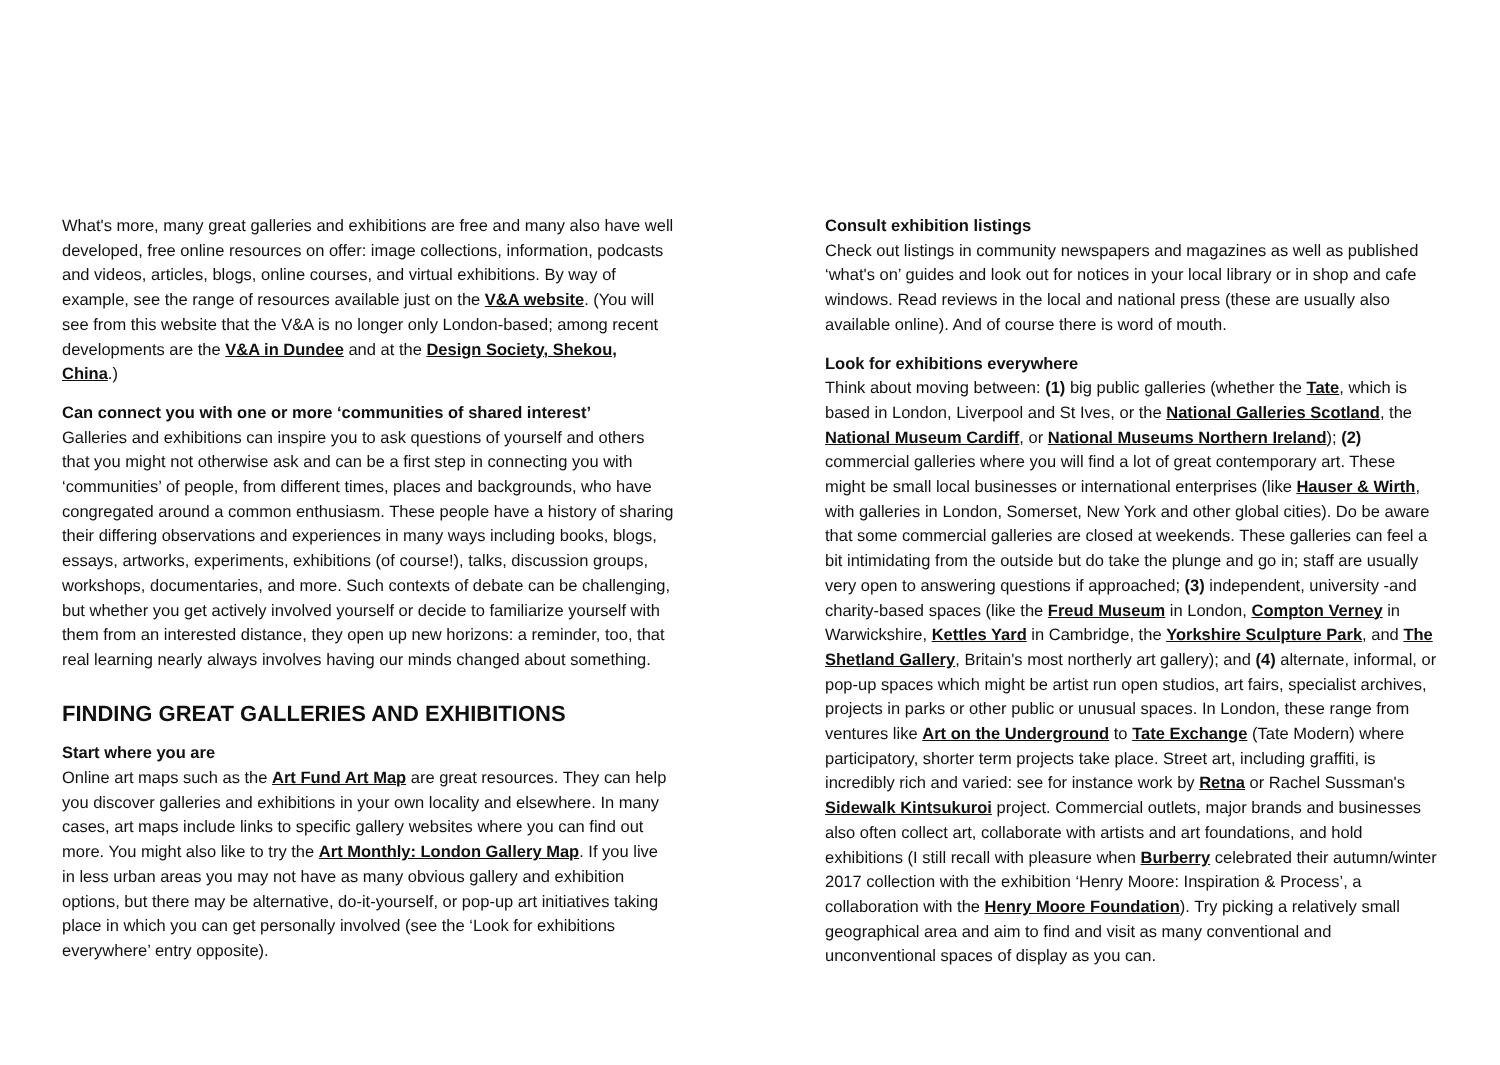What's more, many great galleries and exhibitions are free and many also have well developed, free online resources on offer: image collections, information, podcasts and videos, articles, blogs, online courses, and virtual exhibitions. By way of example, see the range of resources available just on the V&A website. (You will see from this website that the V&A is no longer only London-based; among recent developments are the V&A in Dundee and at the Design Society, Shekou, China.)
Can connect you with one or more ‘communities of shared interest’
Galleries and exhibitions can inspire you to ask questions of yourself and others that you might not otherwise ask and can be a first step in connecting you with ‘communities’ of people, from different times, places and backgrounds, who have congregated around a common enthusiasm. These people have a history of sharing their differing observations and experiences in many ways including books, blogs, essays, artworks, experiments, exhibitions (of course!), talks, discussion groups, workshops, documentaries, and more. Such contexts of debate can be challenging, but whether you get actively involved yourself or decide to familiarize yourself with them from an interested distance, they open up new horizons: a reminder, too, that real learning nearly always involves having our minds changed about something.
FINDING GREAT GALLERIES AND EXHIBITIONS
Start where you are
Online art maps such as the Art Fund Art Map are great resources. They can help you discover galleries and exhibitions in your own locality and elsewhere. In many cases, art maps include links to specific gallery websites where you can find out more. You might also like to try the Art Monthly: London Gallery Map. If you live in less urban areas you may not have as many obvious gallery and exhibition options, but there may be alternative, do-it-yourself, or pop-up art initiatives taking place in which you can get personally involved (see the ‘Look for exhibitions everywhere’ entry opposite).
Consult exhibition listings
Check out listings in community newspapers and magazines as well as published ‘what's on’ guides and look out for notices in your local library or in shop and cafe windows. Read reviews in the local and national press (these are usually also available online). And of course there is word of mouth.
Look for exhibitions everywhere
Think about moving between: (1) big public galleries (whether the Tate, which is based in London, Liverpool and St Ives, or the National Galleries Scotland, the National Museum Cardiff, or National Museums Northern Ireland); (2) commercial galleries where you will find a lot of great contemporary art. These might be small local businesses or international enterprises (like Hauser & Wirth, with galleries in London, Somerset, New York and other global cities). Do be aware that some commercial galleries are closed at weekends. These galleries can feel a bit intimidating from the outside but do take the plunge and go in; staff are usually very open to answering questions if approached; (3) independent, university -and charity-based spaces (like the Freud Museum in London, Compton Verney in Warwickshire, Kettles Yard in Cambridge, the Yorkshire Sculpture Park, and The Shetland Gallery, Britain's most northerly art gallery); and (4) alternate, informal, or pop-up spaces which might be artist run open studios, art fairs, specialist archives, projects in parks or other public or unusual spaces. In London, these range from ventures like Art on the Underground to Tate Exchange (Tate Modern) where participatory, shorter term projects take place. Street art, including graffiti, is incredibly rich and varied: see for instance work by Retna or Rachel Sussman's Sidewalk Kintsukuroi project. Commercial outlets, major brands and businesses also often collect art, collaborate with artists and art foundations, and hold exhibitions (I still recall with pleasure when Burberry celebrated their autumn/winter 2017 collection with the exhibition ‘Henry Moore: Inspiration & Process’, a collaboration with the Henry Moore Foundation). Try picking a relatively small geographical area and aim to find and visit as many conventional and unconventional spaces of display as you can.